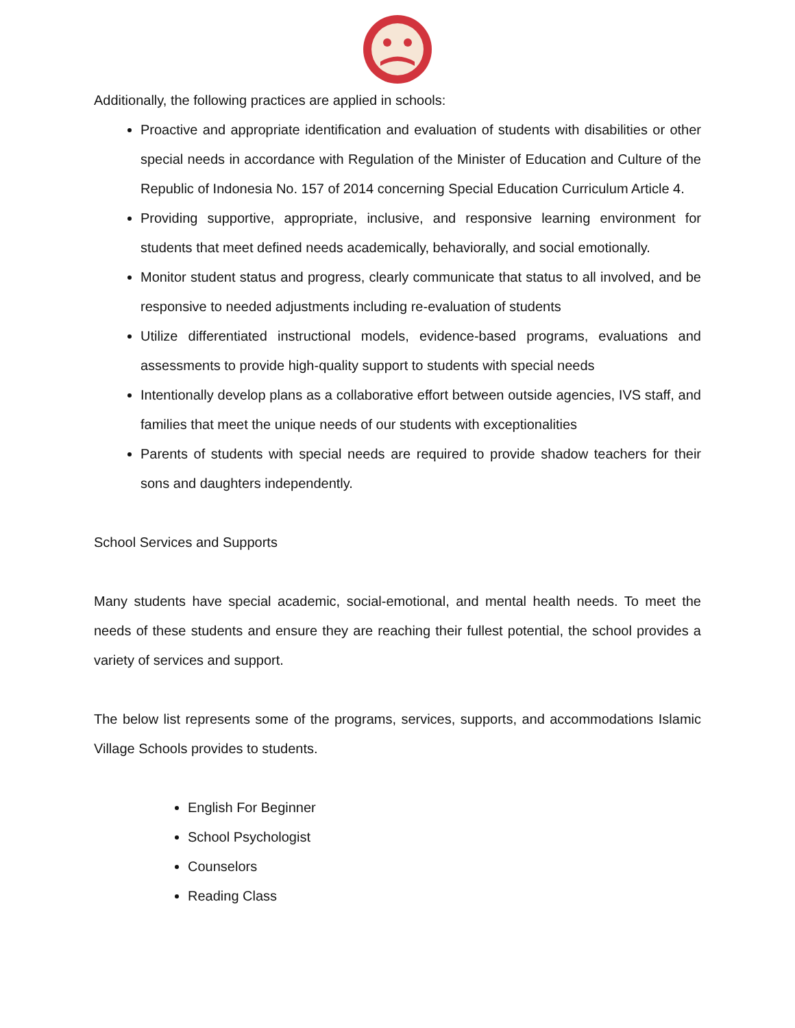Additionally, the following practices are applied in schools:
Proactive and appropriate identification and evaluation of students with disabilities or other special needs in accordance with Regulation of the Minister of Education and Culture of the Republic of Indonesia No. 157 of 2014 concerning Special Education Curriculum Article 4.
Providing supportive, appropriate, inclusive, and responsive learning environment for students that meet defined needs academically, behaviorally, and social emotionally.
Monitor student status and progress, clearly communicate that status to all involved, and be responsive to needed adjustments including re-evaluation of students
Utilize differentiated instructional models, evidence-based programs, evaluations and assessments to provide high-quality support to students with special needs
Intentionally develop plans as a collaborative effort between outside agencies, IVS staff, and families that meet the unique needs of our students with exceptionalities
Parents of students with special needs are required to provide shadow teachers for their sons and daughters independently.
School Services and Supports
Many students have special academic, social-emotional, and mental health needs. To meet the needs of these students and ensure they are reaching their fullest potential, the school provides a variety of services and support.
The below list represents some of the programs, services, supports, and accommodations Islamic Village Schools provides to students.
English For Beginner
School Psychologist
Counselors
Reading Class